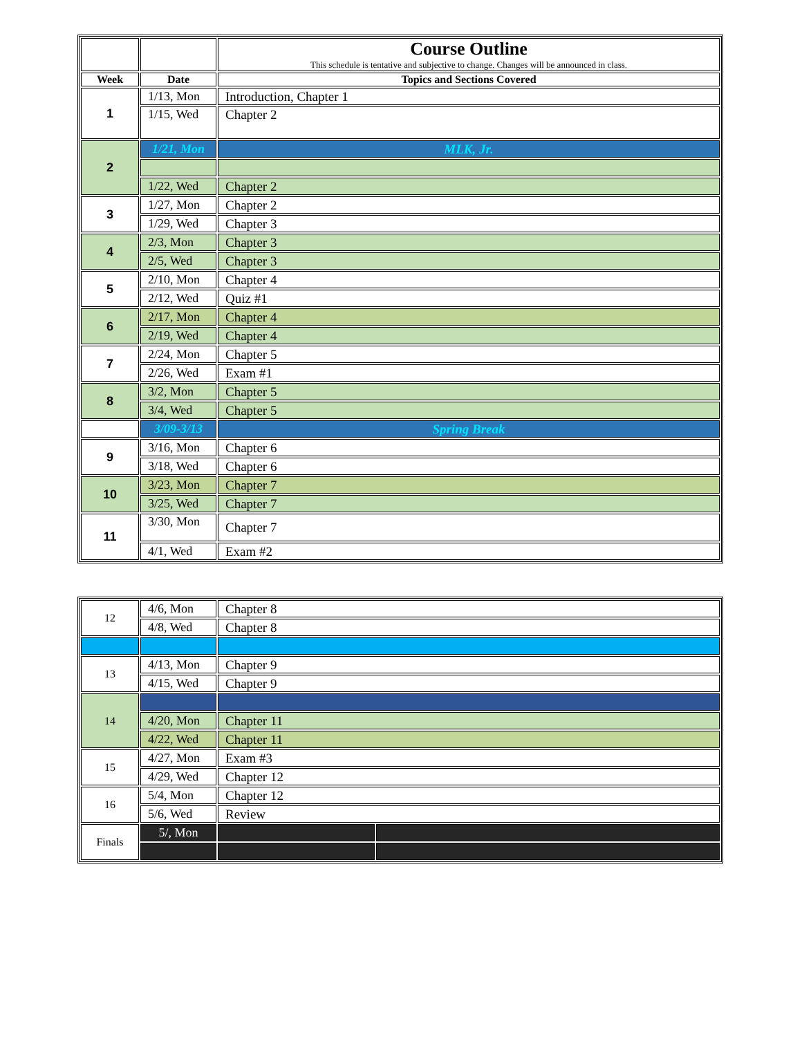| | | Course Outline This schedule is tentative and subjective to change. Changes will be announced in class. |
| Week | Date | Topics and Sections Covered |
| 1 | 1/13, Mon | Introduction, Chapter 1 |
| | 1/15, Wed | Chapter 2 |
| 2 | 1/21, Mon | MLK, Jr. |
| | 1/22, Wed | Chapter 2 |
| 3 | 1/27, Mon | Chapter 2 |
| | 1/29, Wed | Chapter 3 |
| 4 | 2/3, Mon | Chapter 3 |
| | 2/5, Wed | Chapter 3 |
| 5 | 2/10, Mon | Chapter 4 |
| | 2/12, Wed | Quiz #1 |
| 6 | 2/17, Mon | Chapter 4 |
| | 2/19, Wed | Chapter 4 |
| 7 | 2/24, Mon | Chapter 5 |
| | 2/26, Wed | Exam #1 |
| 8 | 3/2, Mon | Chapter 5 |
| | 3/4, Wed | Chapter 5 |
| | 3/09-3/13 | Spring Break |
| 9 | 3/16, Mon | Chapter 6 |
| | 3/18, Wed | Chapter 6 |
| 10 | 3/23, Mon | Chapter 7 |
| | 3/25, Wed | Chapter 7 |
| 11 | 3/30, Mon | Chapter 7 |
| | 4/1, Wed | Exam #2 |
| 12 | 4/6, Mon | Chapter 8 | |
| | 4/8, Wed | Chapter 8 | |
| 13 | 4/13, Mon | Chapter 9 | |
| | 4/15, Wed | Chapter 9 | |
| 14 | | | |
| | 4/20, Mon | Chapter 11 | |
| | 4/22, Wed | Chapter 11 | |
| 15 | 4/27, Mon | Exam #3 | |
| | 4/29, Wed | Chapter 12 | |
| 16 | 5/4, Mon | Chapter 12 | |
| | 5/6, Wed | Review | |
| Finals | 5/, Mon | | |